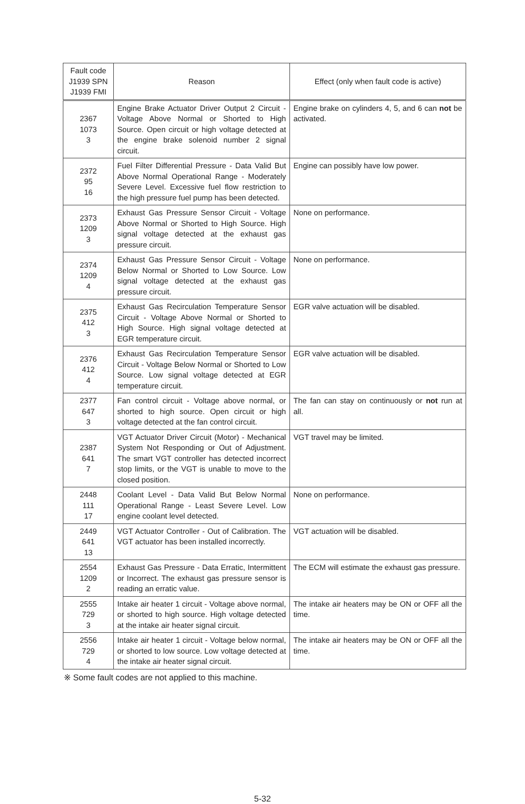| Fault code J1939 SPN J1939 FMI | Reason | Effect (only when fault code is active) |
| --- | --- | --- |
| 2367 1073 3 | Engine Brake Actuator Driver Output 2 Circuit - Voltage Above Normal or Shorted to High Source. Open circuit or high voltage detected at the engine brake solenoid number 2 signal circuit. | Engine brake on cylinders 4, 5, and 6 can not be activated. |
| 2372 95 16 | Fuel Filter Differential Pressure - Data Valid But Above Normal Operational Range - Moderately Severe Level. Excessive fuel flow restriction to the high pressure fuel pump has been detected. | Engine can possibly have low power. |
| 2373 1209 3 | Exhaust Gas Pressure Sensor Circuit - Voltage Above Normal or Shorted to High Source. High signal voltage detected at the exhaust gas pressure circuit. | None on performance. |
| 2374 1209 4 | Exhaust Gas Pressure Sensor Circuit - Voltage Below Normal or Shorted to Low Source. Low signal voltage detected at the exhaust gas pressure circuit. | None on performance. |
| 2375 412 3 | Exhaust Gas Recirculation Temperature Sensor Circuit - Voltage Above Normal or Shorted to High Source. High signal voltage detected at EGR temperature circuit. | EGR valve actuation will be disabled. |
| 2376 412 4 | Exhaust Gas Recirculation Temperature Sensor Circuit - Voltage Below Normal or Shorted to Low Source. Low signal voltage detected at EGR temperature circuit. | EGR valve actuation will be disabled. |
| 2377 647 3 | Fan control circuit - Voltage above normal, or shorted to high source. Open circuit or high voltage detected at the fan control circuit. | The fan can stay on continuously or not run at all. |
| 2387 641 7 | VGT Actuator Driver Circuit (Motor) - Mechanical System Not Responding or Out of Adjustment. The smart VGT controller has detected incorrect stop limits, or the VGT is unable to move to the closed position. | VGT travel may be limited. |
| 2448 111 17 | Coolant Level - Data Valid But Below Normal Operational Range - Least Severe Level. Low engine coolant level detected. | None on performance. |
| 2449 641 13 | VGT Actuator Controller - Out of Calibration. The VGT actuator has been installed incorrectly. | VGT actuation will be disabled. |
| 2554 1209 2 | Exhaust Gas Pressure - Data Erratic, Intermittent or Incorrect. The exhaust gas pressure sensor is reading an erratic value. | The ECM will estimate the exhaust gas pressure. |
| 2555 729 3 | Intake air heater 1 circuit - Voltage above normal, or shorted to high source. High voltage detected at the intake air heater signal circuit. | The intake air heaters may be ON or OFF all the time. |
| 2556 729 4 | Intake air heater 1 circuit - Voltage below normal, or shorted to low source. Low voltage detected at the intake air heater signal circuit. | The intake air heaters may be ON or OFF all the time. |
※ Some fault codes are not applied to this machine.
5-32